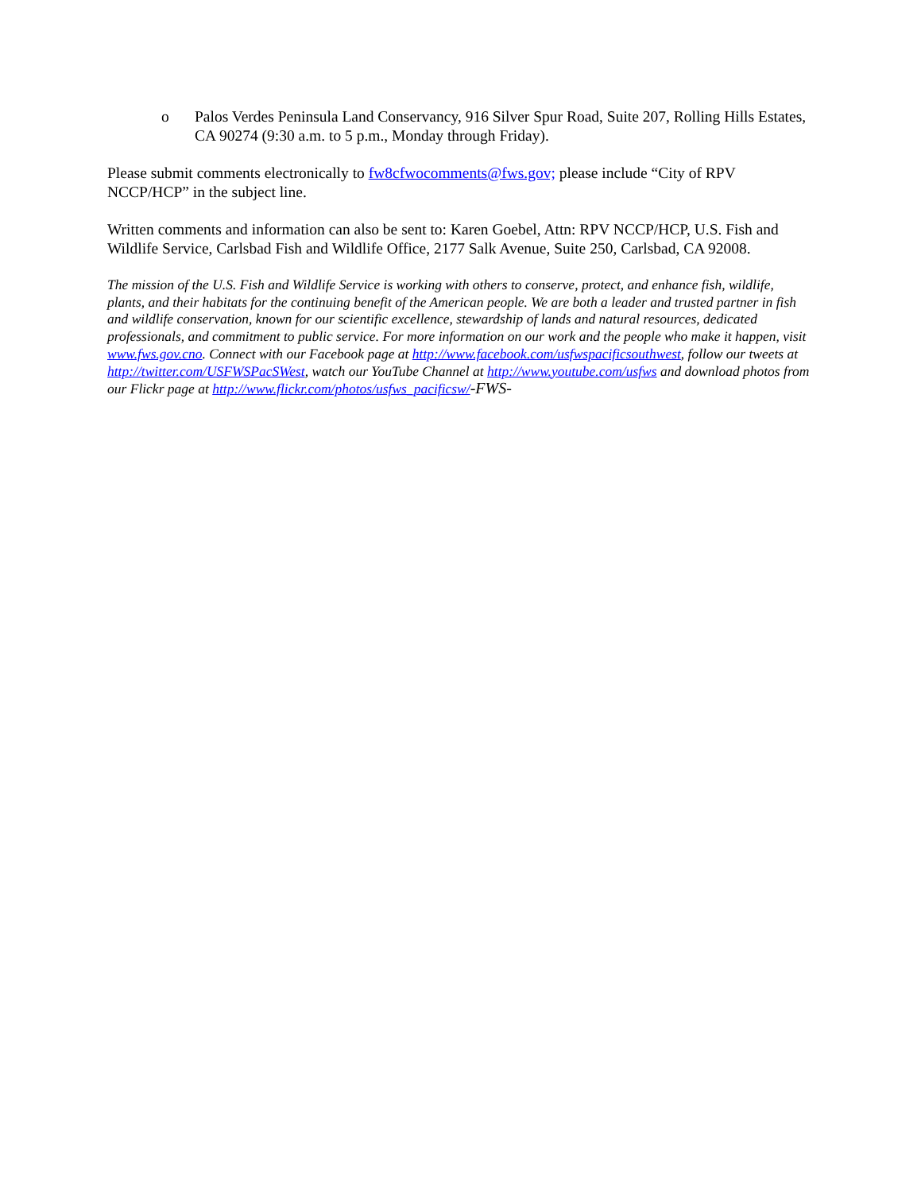o Palos Verdes Peninsula Land Conservancy, 916 Silver Spur Road, Suite 207, Rolling Hills Estates, CA 90274 (9:30 a.m. to 5 p.m., Monday through Friday).
Please submit comments electronically to fw8cfwocomments@fws.gov; please include “City of RPV NCCP/HCP” in the subject line.
Written comments and information can also be sent to: Karen Goebel, Attn: RPV NCCP/HCP, U.S. Fish and Wildlife Service, Carlsbad Fish and Wildlife Office, 2177 Salk Avenue, Suite 250, Carlsbad, CA 92008.
The mission of the U.S. Fish and Wildlife Service is working with others to conserve, protect, and enhance fish, wildlife, plants, and their habitats for the continuing benefit of the American people. We are both a leader and trusted partner in fish and wildlife conservation, known for our scientific excellence, stewardship of lands and natural resources, dedicated professionals, and commitment to public service. For more information on our work and the people who make it happen, visit www.fws.gov.cno. Connect with our Facebook page at http://www.facebook.com/usfwspacificsouthwest, follow our tweets at http://twitter.com/USFWSPacSWest, watch our YouTube Channel at http://www.youtube.com/usfws and download photos from our Flickr page at http://www.flickr.com/photos/usfws_pacificsw/-FWS-